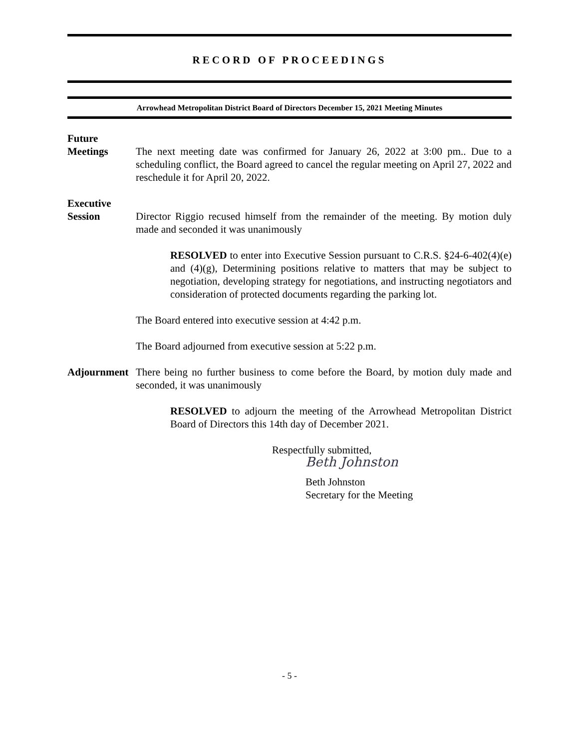RECORD OF PROCEEDINGS
Arrowhead Metropolitan District Board of Directors December 15, 2021 Meeting Minutes
Future
Meetings
The next meeting date was confirmed for January 26, 2022 at 3:00 pm.. Due to a scheduling conflict, the Board agreed to cancel the regular meeting on April 27, 2022 and reschedule it for April 20, 2022.
Executive
Session
Director Riggio recused himself from the remainder of the meeting. By motion duly made and seconded it was unanimously
RESOLVED to enter into Executive Session pursuant to C.R.S. §24-6-402(4)(e) and (4)(g), Determining positions relative to matters that may be subject to negotiation, developing strategy for negotiations, and instructing negotiators and consideration of protected documents regarding the parking lot.
The Board entered into executive session at 4:42 p.m.
The Board adjourned from executive session at 5:22 p.m.
Adjournment
There being no further business to come before the Board, by motion duly made and seconded, it was unanimously
RESOLVED to adjourn the meeting of the Arrowhead Metropolitan District Board of Directors this 14th day of December 2021.
Respectfully submitted,
Beth Johnston
Beth Johnston
Secretary for the Meeting
- 5 -